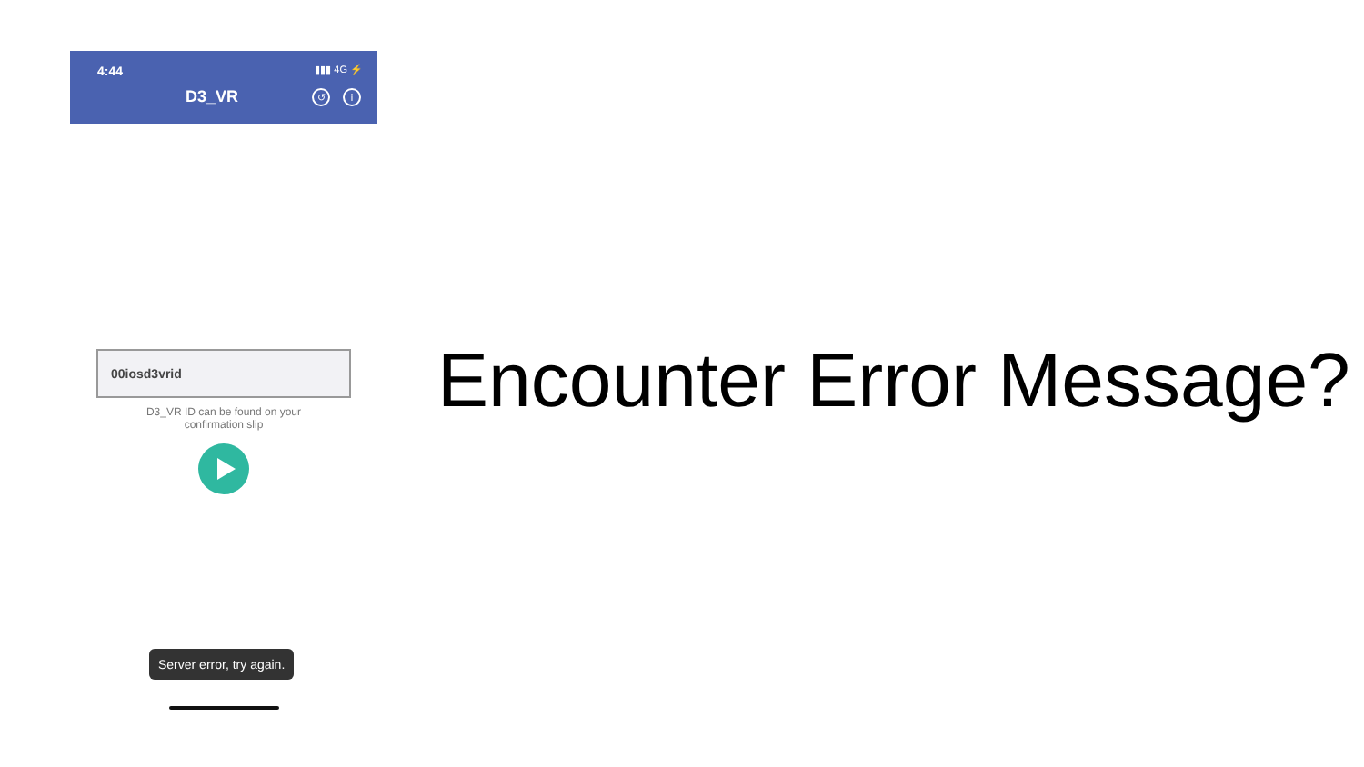4:44 ▮▮▮ 4G ⚡
D3_VR ↺ i
00iosd3vrid
D3_VR ID can be found on your
confirmation slip
Server error, try again.
Encounter Error Message?